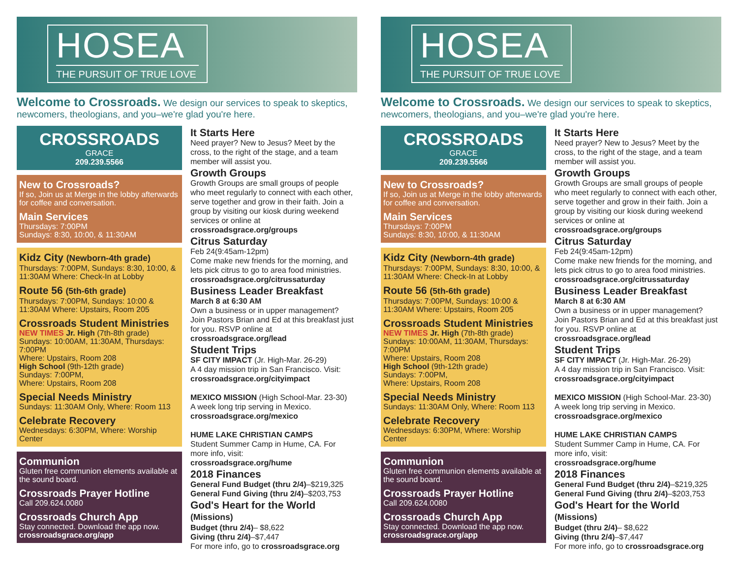HOSEA
THE PURSUIT OF TRUE LOVE
Welcome to Crossroads. We design our services to speak to skeptics, newcomers, theologians, and you–we're glad you're here.
CROSSROADS
GRACE
209.239.5566
New to Crossroads?
If so, Join us at Merge in the lobby afterwards for coffee and conversation.
Main Services
Thursdays: 7:00PM
Sundays: 8:30, 10:00, & 11:30AM
Kidz City (Newborn-4th grade)
Thursdays: 7:00PM, Sundays: 8:30, 10:00, & 11:30AM Where: Check-In at Lobby
Route 56 (5th-6th grade)
Thursdays: 7:00PM, Sundays: 10:00 & 11:30AM Where: Upstairs, Room 205
Crossroads Student Ministries
NEW TIMES Jr. High (7th-8th grade)
Sundays: 10:00AM, 11:30AM, Thursdays: 7:00PM
Where: Upstairs, Room 208
High School (9th-12th grade)
Sundays: 7:00PM,
Where: Upstairs, Room 208
Special Needs Ministry
Sundays: 11:30AM Only, Where: Room 113
Celebrate Recovery
Wednesdays: 6:30PM, Where: Worship Center
Communion
Gluten free communion elements available at the sound board.
Crossroads Prayer Hotline
Call 209.624.0080
Crossroads Church App
Stay connected. Download the app now.
crossroadsgrace.org/app
It Starts Here
Need prayer? New to Jesus? Meet by the cross, to the right of the stage, and a team member will assist you.
Growth Groups
Growth Groups are small groups of people who meet regularly to connect with each other, serve together and grow in their faith. Join a group by visiting our kiosk during weekend services or online at crossroadsgrace.org/groups
Citrus Saturday
Feb 24(9:45am-12pm)
Come make new friends for the morning, and lets pick citrus to go to area food ministries.
crossroadsgrace.org/citrussaturday
Business Leader Breakfast
March 8 at 6:30 AM
Own a business or in upper management? Join Pastors Brian and Ed at this breakfast just for you. RSVP online at
crossroadsgrace.org/lead
Student Trips
SF CITY IMPACT (Jr. High-Mar. 26-29)
A 4 day mission trip in San Francisco. Visit: crossroadsgrace.org/cityimpact
MEXICO MISSION (High School-Mar. 23-30)
A week long trip serving in Mexico.
crossroadsgrace.org/mexico
HUME LAKE CHRISTIAN CAMPS
Student Summer Camp in Hume, CA. For more info, visit:
crossroadsgrace.org/hume
2018 Finances
General Fund Budget (thru 2/4)–$219,325
General Fund Giving (thru 2/4)–$203,753
God's Heart for the World (Missions)
Budget (thru 2/4)– $8,622
Giving (thru 2/4)–$7,447
For more info, go to crossroadsgrace.org
HOSEA
THE PURSUIT OF TRUE LOVE
Welcome to Crossroads. We design our services to speak to skeptics, newcomers, theologians, and you–we're glad you're here.
CROSSROADS
GRACE
209.239.5566
New to Crossroads?
If so, Join us at Merge in the lobby afterwards for coffee and conversation.
Main Services
Thursdays: 7:00PM
Sundays: 8:30, 10:00, & 11:30AM
Kidz City (Newborn-4th grade)
Thursdays: 7:00PM, Sundays: 8:30, 10:00, & 11:30AM Where: Check-In at Lobby
Route 56 (5th-6th grade)
Thursdays: 7:00PM, Sundays: 10:00 & 11:30AM Where: Upstairs, Room 205
Crossroads Student Ministries
NEW TIMES Jr. High (7th-8th grade)
Sundays: 10:00AM, 11:30AM, Thursdays: 7:00PM
Where: Upstairs, Room 208
High School (9th-12th grade)
Sundays: 7:00PM,
Where: Upstairs, Room 208
Special Needs Ministry
Sundays: 11:30AM Only, Where: Room 113
Celebrate Recovery
Wednesdays: 6:30PM, Where: Worship Center
Communion
Gluten free communion elements available at the sound board.
Crossroads Prayer Hotline
Call 209.624.0080
Crossroads Church App
Stay connected. Download the app now.
crossroadsgrace.org/app
It Starts Here
Need prayer? New to Jesus? Meet by the cross, to the right of the stage, and a team member will assist you.
Growth Groups
Growth Groups are small groups of people who meet regularly to connect with each other, serve together and grow in their faith. Join a group by visiting our kiosk during weekend services or online at crossroadsgrace.org/groups
Citrus Saturday
Feb 24(9:45am-12pm)
Come make new friends for the morning, and lets pick citrus to go to area food ministries.
crossroadsgrace.org/citrussaturday
Business Leader Breakfast
March 8 at 6:30 AM
Own a business or in upper management? Join Pastors Brian and Ed at this breakfast just for you. RSVP online at
crossroadsgrace.org/lead
Student Trips
SF CITY IMPACT (Jr. High-Mar. 26-29)
A 4 day mission trip in San Francisco. Visit: crossroadsgrace.org/cityimpact
MEXICO MISSION (High School-Mar. 23-30)
A week long trip serving in Mexico.
crossroadsgrace.org/mexico
HUME LAKE CHRISTIAN CAMPS
Student Summer Camp in Hume, CA. For more info, visit:
crossroadsgrace.org/hume
2018 Finances
General Fund Budget (thru 2/4)–$219,325
General Fund Giving (thru 2/4)–$203,753
God's Heart for the World (Missions)
Budget (thru 2/4)– $8,622
Giving (thru 2/4)–$7,447
For more info, go to crossroadsgrace.org